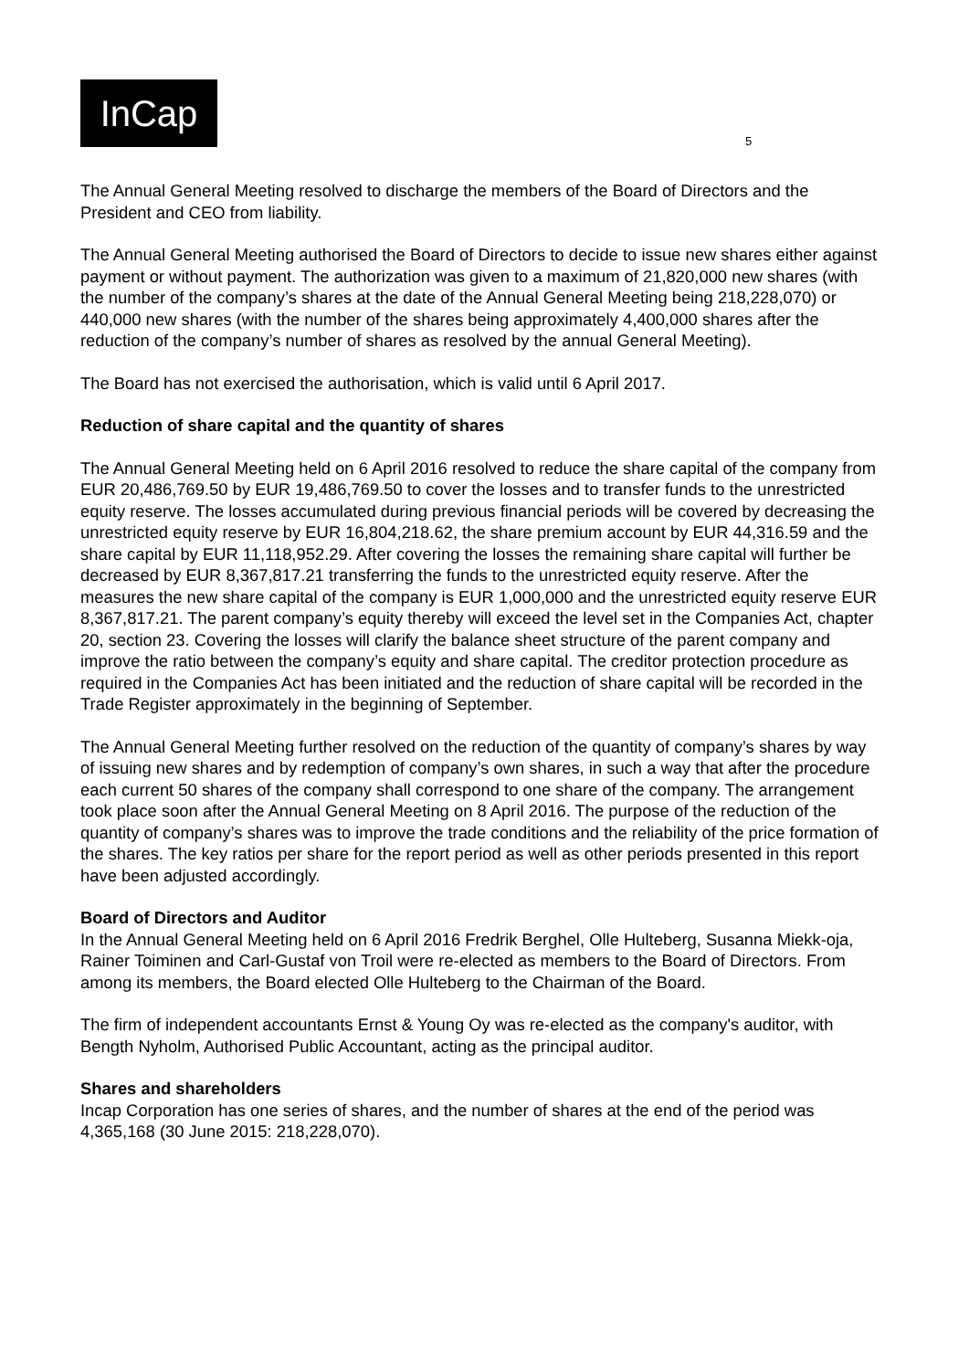InCap
5
The Annual General Meeting resolved to discharge the members of the Board of Directors and the President and CEO from liability.
The Annual General Meeting authorised the Board of Directors to decide to issue new shares either against payment or without payment. The authorization was given to a maximum of 21,820,000 new shares (with the number of the company’s shares at the date of the Annual General Meeting being 218,228,070) or 440,000 new shares (with the number of the shares being approximately 4,400,000 shares after the reduction of the company’s number of shares as resolved by the annual General Meeting).
The Board has not exercised the authorisation, which is valid until 6 April 2017.
Reduction of share capital and the quantity of shares
The Annual General Meeting held on 6 April 2016 resolved to reduce the share capital of the company from EUR 20,486,769.50 by EUR 19,486,769.50 to cover the losses and to transfer funds to the unrestricted equity reserve. The losses accumulated during previous financial periods will be covered by decreasing the unrestricted equity reserve by EUR 16,804,218.62, the share premium account by EUR 44,316.59 and the share capital by EUR 11,118,952.29. After covering the losses the remaining share capital will further be decreased by EUR 8,367,817.21 transferring the funds to the unrestricted equity reserve. After the measures the new share capital of the company is EUR 1,000,000 and the unrestricted equity reserve EUR 8,367,817.21. The parent company’s equity thereby will exceed the level set in the Companies Act, chapter 20, section 23. Covering the losses will clarify the balance sheet structure of the parent company and improve the ratio between the company’s equity and share capital. The creditor protection procedure as required in the Companies Act has been initiated and the reduction of share capital will be recorded in the Trade Register approximately in the beginning of September.
The Annual General Meeting further resolved on the reduction of the quantity of company’s shares by way of issuing new shares and by redemption of company’s own shares, in such a way that after the procedure each current 50 shares of the company shall correspond to one share of the company. The arrangement took place soon after the Annual General Meeting on 8 April 2016. The purpose of the reduction of the quantity of company’s shares was to improve the trade conditions and the reliability of the price formation of the shares. The key ratios per share for the report period as well as other periods presented in this report have been adjusted accordingly.
Board of Directors and Auditor
In the Annual General Meeting held on 6 April 2016 Fredrik Berghel, Olle Hulteberg, Susanna Miekk-oja, Rainer Toiminen and Carl-Gustaf von Troil were re-elected as members to the Board of Directors. From among its members, the Board elected Olle Hulteberg to the Chairman of the Board.
The firm of independent accountants Ernst & Young Oy was re-elected as the company's auditor, with Bength Nyholm, Authorised Public Accountant, acting as the principal auditor.
Shares and shareholders
Incap Corporation has one series of shares, and the number of shares at the end of the period was 4,365,168 (30 June 2015: 218,228,070).